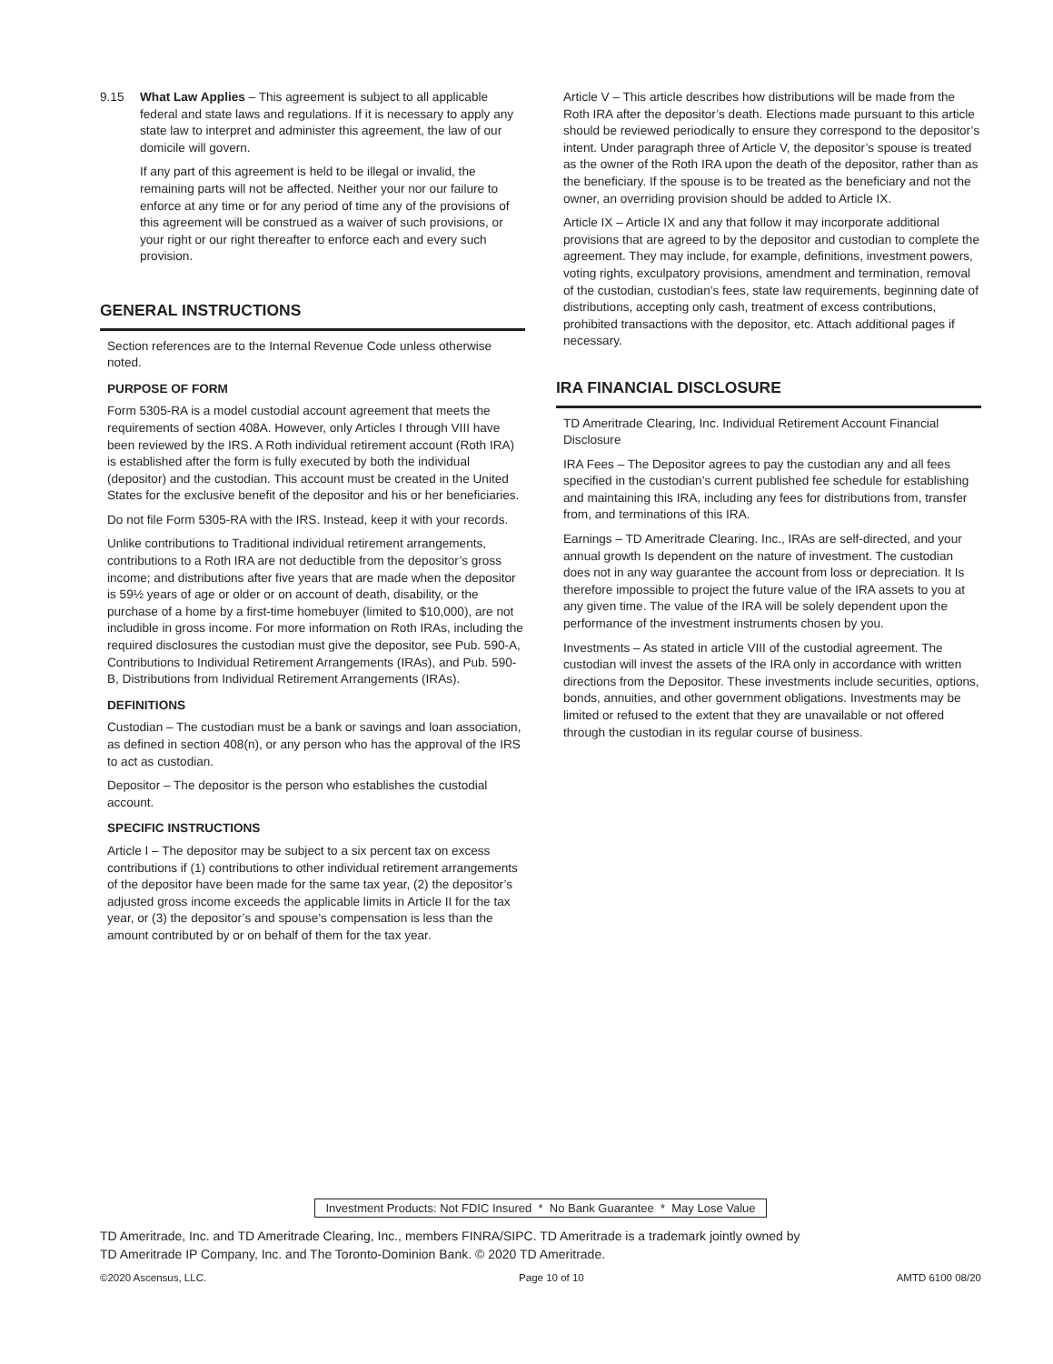9.15 What Law Applies – This agreement is subject to all applicable federal and state laws and regulations. If it is necessary to apply any state law to interpret and administer this agreement, the law of our domicile will govern.
If any part of this agreement is held to be illegal or invalid, the remaining parts will not be affected. Neither your nor our failure to enforce at any time or for any period of time any of the provisions of this agreement will be construed as a waiver of such provisions, or your right or our right thereafter to enforce each and every such provision.
GENERAL INSTRUCTIONS
Section references are to the Internal Revenue Code unless otherwise noted.
PURPOSE OF FORM
Form 5305-RA is a model custodial account agreement that meets the requirements of section 408A. However, only Articles I through VIII have been reviewed by the IRS. A Roth individual retirement account (Roth IRA) is established after the form is fully executed by both the individual (depositor) and the custodian. This account must be created in the United States for the exclusive benefit of the depositor and his or her beneficiaries.
Do not file Form 5305-RA with the IRS. Instead, keep it with your records.
Unlike contributions to Traditional individual retirement arrangements, contributions to a Roth IRA are not deductible from the depositor’s gross income; and distributions after five years that are made when the depositor is 59½ years of age or older or on account of death, disability, or the purchase of a home by a first-time homebuyer (limited to $10,000), are not includible in gross income. For more information on Roth IRAs, including the required disclosures the custodian must give the depositor, see Pub. 590-A, Contributions to Individual Retirement Arrangements (IRAs), and Pub. 590-B, Distributions from Individual Retirement Arrangements (IRAs).
DEFINITIONS
Custodian – The custodian must be a bank or savings and loan association, as defined in section 408(n), or any person who has the approval of the IRS to act as custodian.
Depositor – The depositor is the person who establishes the custodial account.
SPECIFIC INSTRUCTIONS
Article I – The depositor may be subject to a six percent tax on excess contributions if (1) contributions to other individual retirement arrangements of the depositor have been made for the same tax year, (2) the depositor’s adjusted gross income exceeds the applicable limits in Article II for the tax year, or (3) the depositor’s and spouse’s compensation is less than the amount contributed by or on behalf of them for the tax year.
Article V – This article describes how distributions will be made from the Roth IRA after the depositor’s death. Elections made pursuant to this article should be reviewed periodically to ensure they correspond to the depositor’s intent. Under paragraph three of Article V, the depositor’s spouse is treated as the owner of the Roth IRA upon the death of the depositor, rather than as the beneficiary. If the spouse is to be treated as the beneficiary and not the owner, an overriding provision should be added to Article IX.
Article IX – Article IX and any that follow it may incorporate additional provisions that are agreed to by the depositor and custodian to complete the agreement. They may include, for example, definitions, investment powers, voting rights, exculpatory provisions, amendment and termination, removal of the custodian, custodian’s fees, state law requirements, beginning date of distributions, accepting only cash, treatment of excess contributions, prohibited transactions with the depositor, etc. Attach additional pages if necessary.
IRA FINANCIAL DISCLOSURE
TD Ameritrade Clearing, Inc. Individual Retirement Account Financial Disclosure
IRA Fees – The Depositor agrees to pay the custodian any and all fees specified in the custodian’s current published fee schedule for establishing and maintaining this IRA, including any fees for distributions from, transfer from, and terminations of this IRA.
Earnings – TD Ameritrade Clearing. Inc., IRAs are self-directed, and your annual growth Is dependent on the nature of investment. The custodian does not in any way guarantee the account from loss or depreciation. It Is therefore impossible to project the future value of the IRA assets to you at any given time. The value of the IRA will be solely dependent upon the performance of the investment instruments chosen by you.
Investments – As stated in article VIII of the custodial agreement. The custodian will invest the assets of the IRA only in accordance with written directions from the Depositor. These investments include securities, options, bonds, annuities, and other government obligations. Investments may be limited or refused to the extent that they are unavailable or not offered through the custodian in its regular course of business.
Investment Products: Not FDIC Insured * No Bank Guarantee * May Lose Value
TD Ameritrade, Inc. and TD Ameritrade Clearing, Inc., members FINRA/SIPC. TD Ameritrade is a trademark jointly owned by
TD Ameritrade IP Company, Inc. and The Toronto-Dominion Bank. © 2020 TD Ameritrade.
©2020 Ascensus, LLC. Page 10 of 10 AMTD 6100 08/20